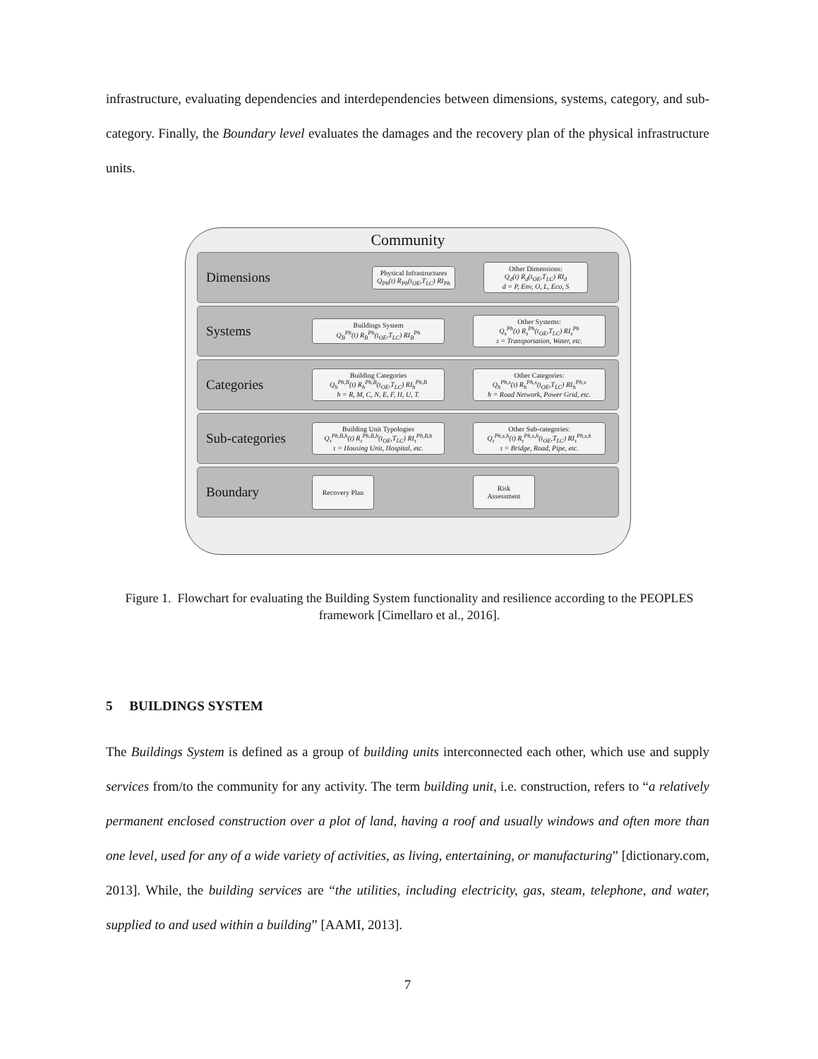infrastructure, evaluating dependencies and interdependencies between dimensions, systems, category, and sub-category. Finally, the Boundary level evaluates the damages and the recovery plan of the physical infrastructure units.
Community
Dimensions
Physical Infrastructures
Q<sub>Ph</sub>(t) R<sub>Ph</sub>(t<sub>OE</sub>,T<sub>LC</sub>) RI<sub>Ph</sub>
Other Dimensions:
Q<sub>d</sub>(t) R<sub>d</sub>(t<sub>OE</sub>,T<sub>LC</sub>) RI<sub>d</sub>
d = P, Env, O, L, Eco, S
Systems
Buildings System
Q<sub>B</sub><sup>Ph</sup>(t) R<sub>B</sub><sup>Ph</sup>(t<sub>OE</sub>,T<sub>LC</sub>) RI<sub>B</sub><sup>Ph</sup>
Other Systems:
Q<sub>s</sub><sup>Ph</sup>(t) R<sub>s</sub><sup>Ph</sup>(t<sub>OE</sub>,T<sub>LC</sub>) RI<sub>s</sub><sup>Ph</sup>
s = Transportation, Water, etc.
Categories
Building Categories
Q<sub>h</sub><sup>Ph,B</sup>(t) R<sub>h</sub><sup>Ph,B</sup>(t<sub>OE</sub>,T<sub>LC</sub>) RI<sub>h</sub><sup>Ph,B</sup>
h = R, M, C, N, E, F, H, U, T.
Other Categories:
Q<sub>h</sub><sup>Ph,s</sup>(t) R<sub>h</sub><sup>Ph,s</sup>(t<sub>OE</sub>,T<sub>LC</sub>) RI<sub>h</sub><sup>Ph,s</sup>
h = Road Network, Power Grid, etc.
Sub-categories
Building Unit Typologies
Q<sub>τ</sub><sup>Ph,B,h</sup>(t) R<sub>τ</sub><sup>Ph,B,h</sup>(t<sub>OE</sub>,T<sub>LC</sub>) RI<sub>τ</sub><sup>Ph,B,h</sup>
τ = Housing Unit, Hospital, etc.
Other Sub-categories:
Q<sub>τ</sub><sup>Ph,s,h</sup>(t) R<sub>τ</sub><sup>Ph,s,h</sup>(t<sub>OE</sub>,T<sub>LC</sub>) RI<sub>τ</sub><sup>Ph,s,h</sup>
τ = Bridge, Road, Pipe, etc.
Boundary
Recovery Plan
Risk
Assessment
Figure 1. Flowchart for evaluating the Building System functionality and resilience according to the PEOPLES framework [Cimellaro et al., 2016].
5 BUILDINGS SYSTEM
The Buildings System is defined as a group of building units interconnected each other, which use and supply services from/to the community for any activity. The term building unit, i.e. construction, refers to “a relatively permanent enclosed construction over a plot of land, having a roof and usually windows and often more than one level, used for any of a wide variety of activities, as living, entertaining, or manufacturing” [dictionary.com, 2013]. While, the building services are “the utilities, including electricity, gas, steam, telephone, and water, supplied to and used within a building” [AAMI, 2013].
7